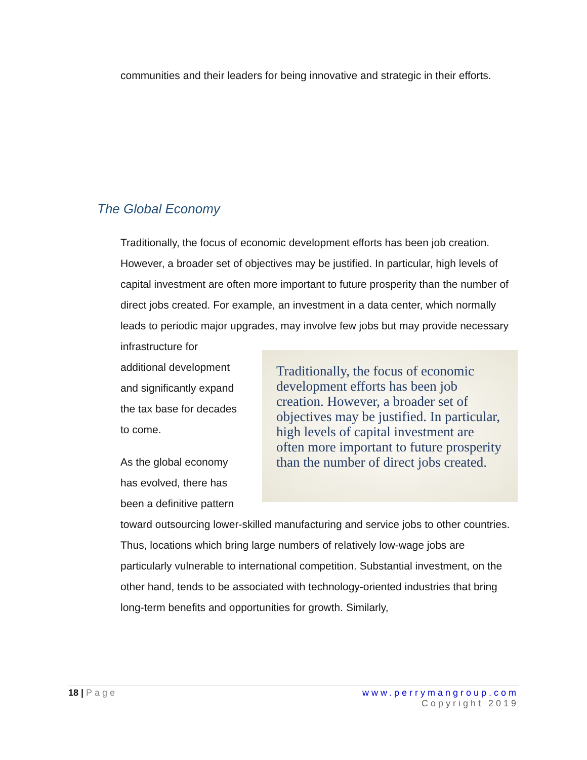communities and their leaders for being innovative and strategic in their efforts.
The Global Economy
Traditionally, the focus of economic development efforts has been job creation. However, a broader set of objectives may be justified. In particular, high levels of capital investment are often more important to future prosperity than the number of direct jobs created. For example, an investment in a data center, which normally leads to periodic major upgrades, may involve few jobs but may provide necessary
Traditionally, the focus of economic development efforts has been job creation. However, a broader set of objectives may be justified. In particular, high levels of capital investment are often more important to future prosperity than the number of direct jobs created.
infrastructure for additional development and significantly expand the tax base for decades to come.
As the global economy has evolved, there has been a definitive pattern toward outsourcing lower-skilled manufacturing and service jobs to other countries. Thus, locations which bring large numbers of relatively low-wage jobs are particularly vulnerable to international competition. Substantial investment, on the other hand, tends to be associated with technology-oriented industries that bring long-term benefits and opportunities for growth. Similarly,
18 | Page www.perrymangroup.com
Copyright 2019